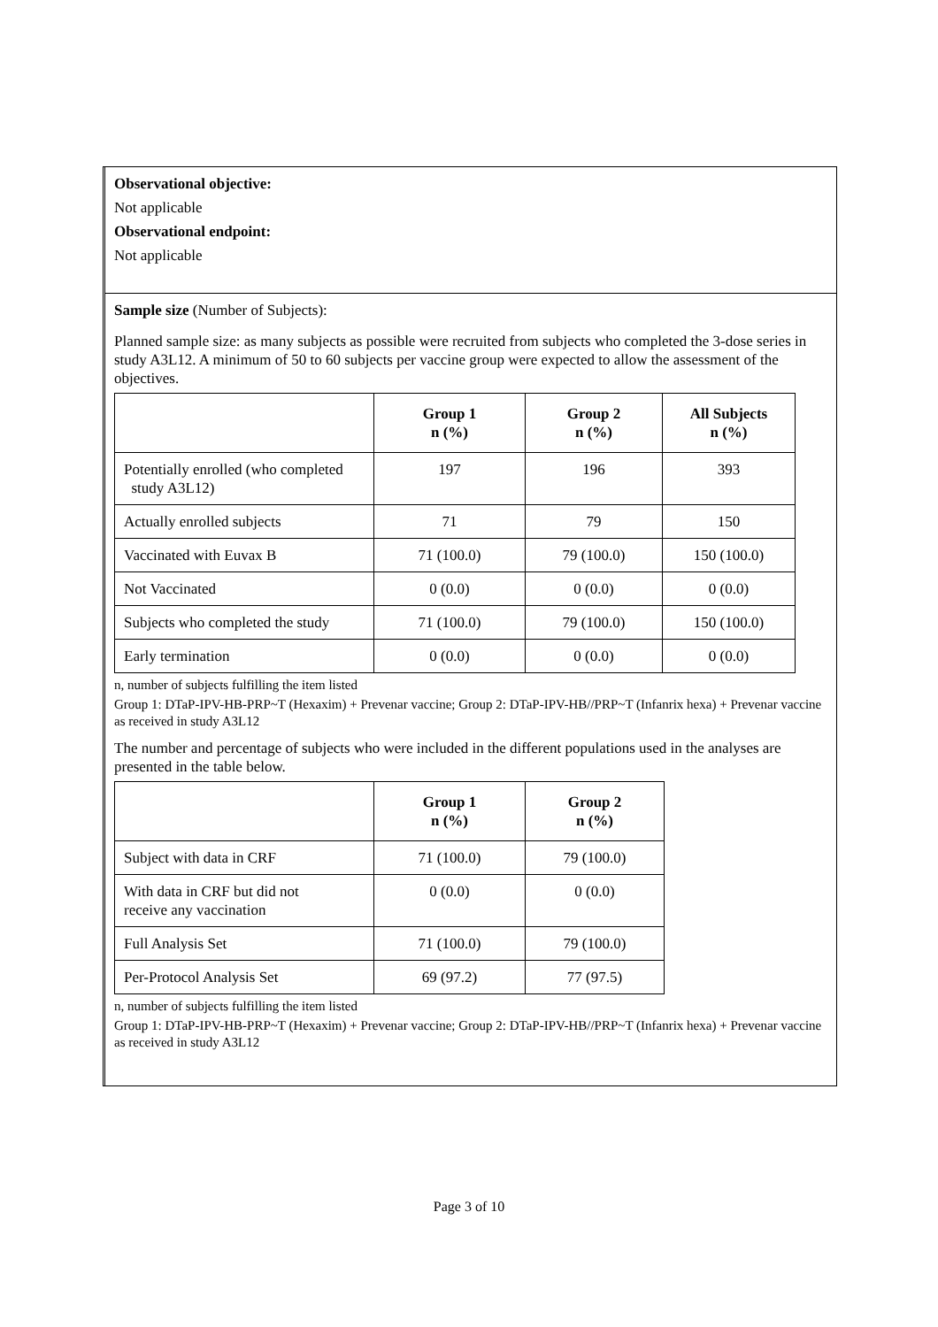Observational objective:
Not applicable
Observational endpoint:
Not applicable
Sample size (Number of Subjects):
Planned sample size: as many subjects as possible were recruited from subjects who completed the 3-dose series in study A3L12. A minimum of 50 to 60 subjects per vaccine group were expected to allow the assessment of the objectives.
| | Group 1 n (%) | Group 2 n (%) | All Subjects n (%) |
| --- | --- | --- | --- |
| Potentially enrolled (who completed study A3L12) | 197 | 196 | 393 |
| Actually enrolled subjects | 71 | 79 | 150 |
| Vaccinated with Euvax B | 71 (100.0) | 79 (100.0) | 150 (100.0) |
| Not Vaccinated | 0 (0.0) | 0 (0.0) | 0 (0.0) |
| Subjects who completed the study | 71 (100.0) | 79 (100.0) | 150 (100.0) |
| Early termination | 0 (0.0) | 0 (0.0) | 0 (0.0) |
n, number of subjects fulfilling the item listed
Group 1: DTaP-IPV-HB-PRP~T (Hexaxim) + Prevenar vaccine; Group 2: DTaP-IPV-HB//PRP~T (Infanrix hexa) + Prevenar vaccine as received in study A3L12
The number and percentage of subjects who were included in the different populations used in the analyses are presented in the table below.
| | Group 1 n (%) | Group 2 n (%) |
| --- | --- | --- |
| Subject with data in CRF | 71 (100.0) | 79 (100.0) |
| With data in CRF but did not receive any vaccination | 0 (0.0) | 0 (0.0) |
| Full Analysis Set | 71 (100.0) | 79 (100.0) |
| Per-Protocol Analysis Set | 69 (97.2) | 77 (97.5) |
n, number of subjects fulfilling the item listed
Group 1: DTaP-IPV-HB-PRP~T (Hexaxim) + Prevenar vaccine; Group 2: DTaP-IPV-HB//PRP~T (Infanrix hexa) + Prevenar vaccine as received in study A3L12
Page 3 of 10